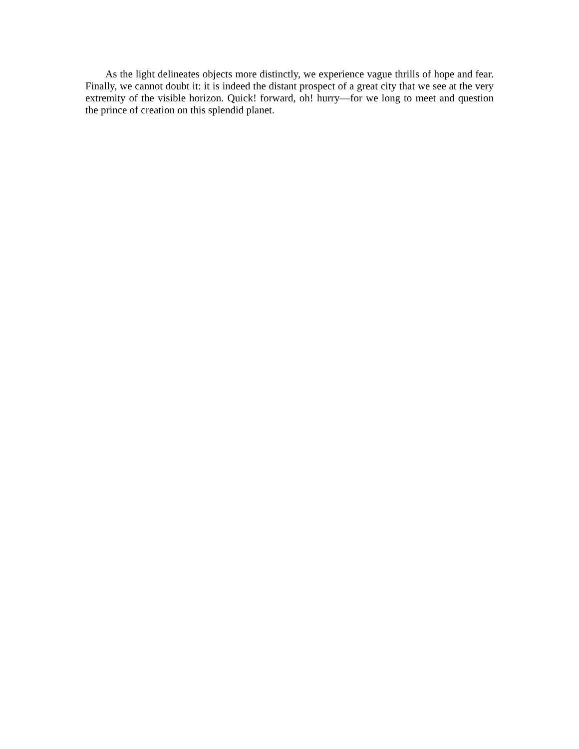As the light delineates objects more distinctly, we experience vague thrills of hope and fear. Finally, we cannot doubt it: it is indeed the distant prospect of a great city that we see at the very extremity of the visible horizon. Quick! forward, oh! hurry—for we long to meet and question the prince of creation on this splendid planet.